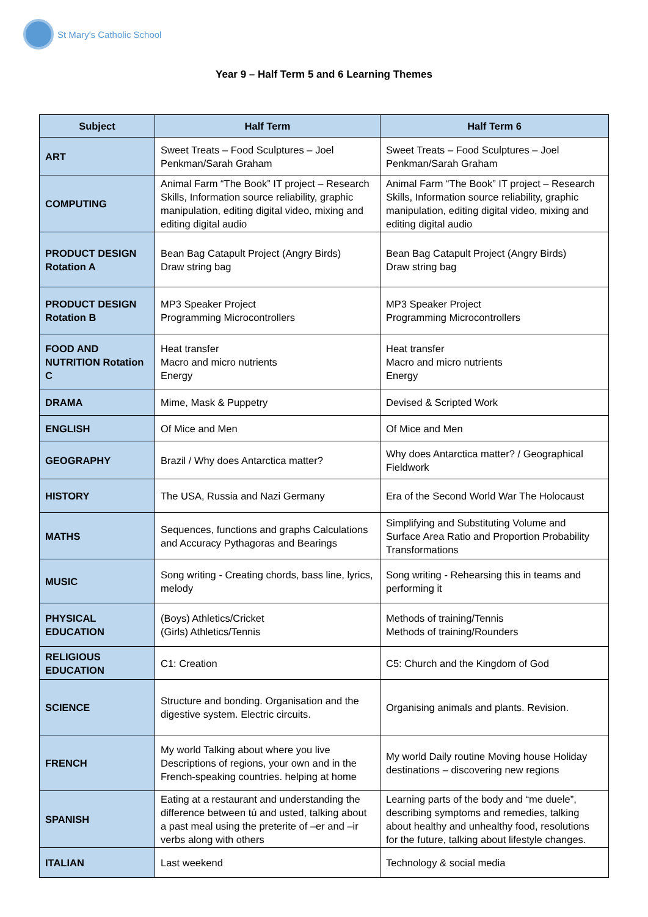St Mary's Catholic School
Year 9 – Half Term 5 and 6 Learning Themes
| Subject | Half Term | Half Term 6 |
| --- | --- | --- |
| ART | Sweet Treats – Food Sculptures – Joel Penkman/Sarah Graham | Sweet Treats – Food Sculptures – Joel Penkman/Sarah Graham |
| COMPUTING | Animal Farm “The Book” IT project – Research Skills, Information source reliability, graphic manipulation, editing digital video, mixing and editing digital audio | Animal Farm “The Book” IT project – Research Skills, Information source reliability, graphic manipulation, editing digital video, mixing and editing digital audio |
| PRODUCT DESIGN Rotation A | Bean Bag Catapult Project (Angry Birds) Draw string bag | Bean Bag Catapult Project (Angry Birds) Draw string bag |
| PRODUCT DESIGN Rotation B | MP3 Speaker Project Programming Microcontrollers | MP3 Speaker Project Programming Microcontrollers |
| FOOD AND NUTRITION Rotation C | Heat transfer Macro and micro nutrients Energy | Heat transfer Macro and micro nutrients Energy |
| DRAMA | Mime, Mask & Puppetry | Devised & Scripted Work |
| ENGLISH | Of Mice and Men | Of Mice and Men |
| GEOGRAPHY | Brazil / Why does Antarctica matter? | Why does Antarctica matter? / Geographical Fieldwork |
| HISTORY | The USA, Russia and Nazi Germany | Era of the Second World War The Holocaust |
| MATHS | Sequences, functions and graphs Calculations and Accuracy Pythagoras and Bearings | Simplifying and Substituting Volume and Surface Area Ratio and Proportion Probability Transformations |
| MUSIC | Song writing - Creating chords, bass line, lyrics, melody | Song writing - Rehearsing this in teams and performing it |
| PHYSICAL EDUCATION | (Boys) Athletics/Cricket (Girls) Athletics/Tennis | Methods of training/Tennis Methods of training/Rounders |
| RELIGIOUS EDUCATION | C1: Creation | C5: Church and the Kingdom of God |
| SCIENCE | Structure and bonding. Organisation and the digestive system. Electric circuits. | Organising animals and plants. Revision. |
| FRENCH | My world Talking about where you live Descriptions of regions, your own and in the French-speaking countries. helping at home | My world Daily routine Moving house Holiday destinations – discovering new regions |
| SPANISH | Eating at a restaurant and understanding the difference between tú and usted, talking about a past meal using the preterite of –er and –ir verbs along with others | Learning parts of the body and “me duele”, describing symptoms and remedies, talking about healthy and unhealthy food, resolutions for the future, talking about lifestyle changes. |
| ITALIAN | Last weekend | Technology & social media |